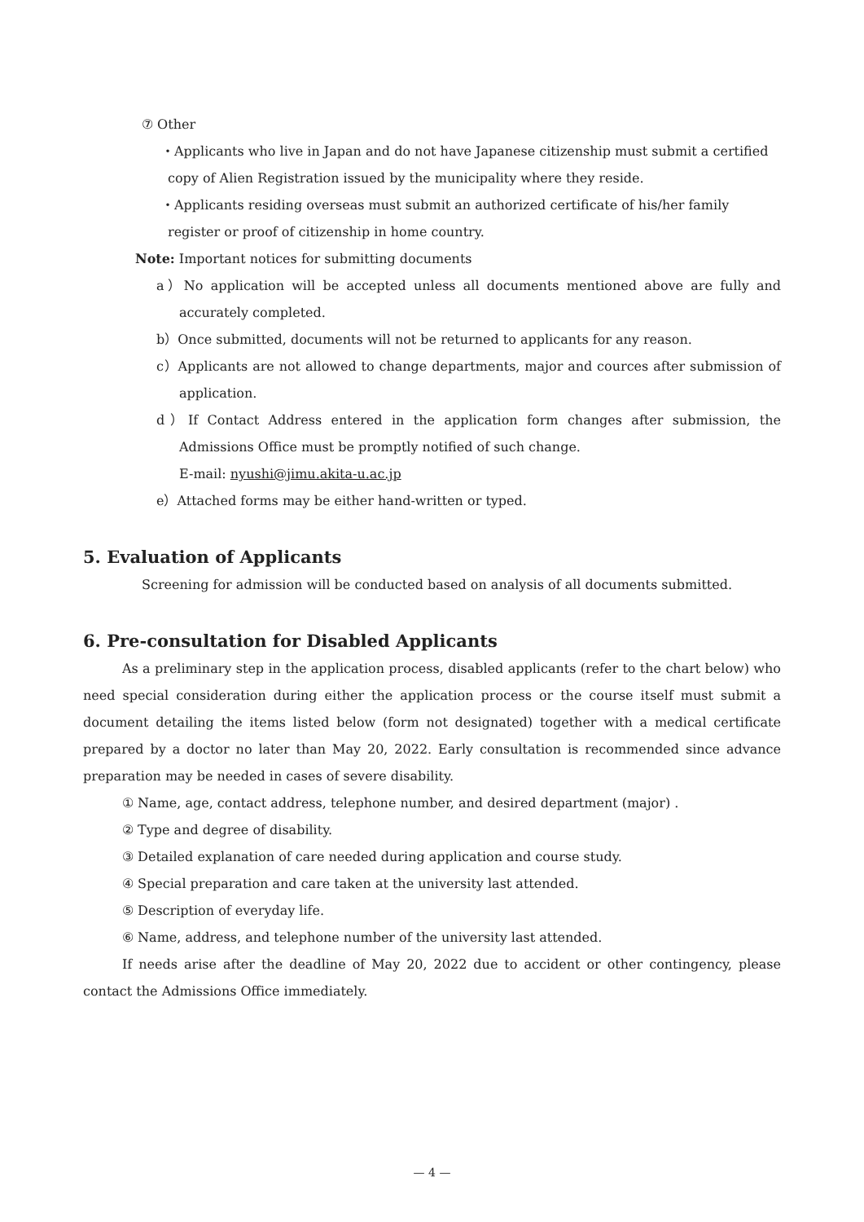⑦ Other
・Applicants who live in Japan and do not have Japanese citizenship must submit a certified copy of Alien Registration issued by the municipality where they reside.
・Applicants residing overseas must submit an authorized certificate of his/her family register or proof of citizenship in home country.
Note: Important notices for submitting documents
a）No application will be accepted unless all documents mentioned above are fully and accurately completed.
b）Once submitted, documents will not be returned to applicants for any reason.
c）Applicants are not allowed to change departments, major and cources after submission of application.
d）If Contact Address entered in the application form changes after submission, the Admissions Office must be promptly notified of such change.
E-mail: nyushi@jimu.akita-u.ac.jp
e）Attached forms may be either hand-written or typed.
5. Evaluation of Applicants
Screening for admission will be conducted based on analysis of all documents submitted.
6. Pre-consultation for Disabled Applicants
As a preliminary step in the application process, disabled applicants (refer to the chart below) who need special consideration during either the application process or the course itself must submit a document detailing the items listed below (form not designated) together with a medical certificate prepared by a doctor no later than May 20, 2022. Early consultation is recommended since advance preparation may be needed in cases of severe disability.
① Name, age, contact address, telephone number, and desired department (major) .
② Type and degree of disability.
③ Detailed explanation of care needed during application and course study.
④ Special preparation and care taken at the university last attended.
⑤ Description of everyday life.
⑥ Name, address, and telephone number of the university last attended.
If needs arise after the deadline of May 20, 2022 due to accident or other contingency, please contact the Admissions Office immediately.
— 4 —